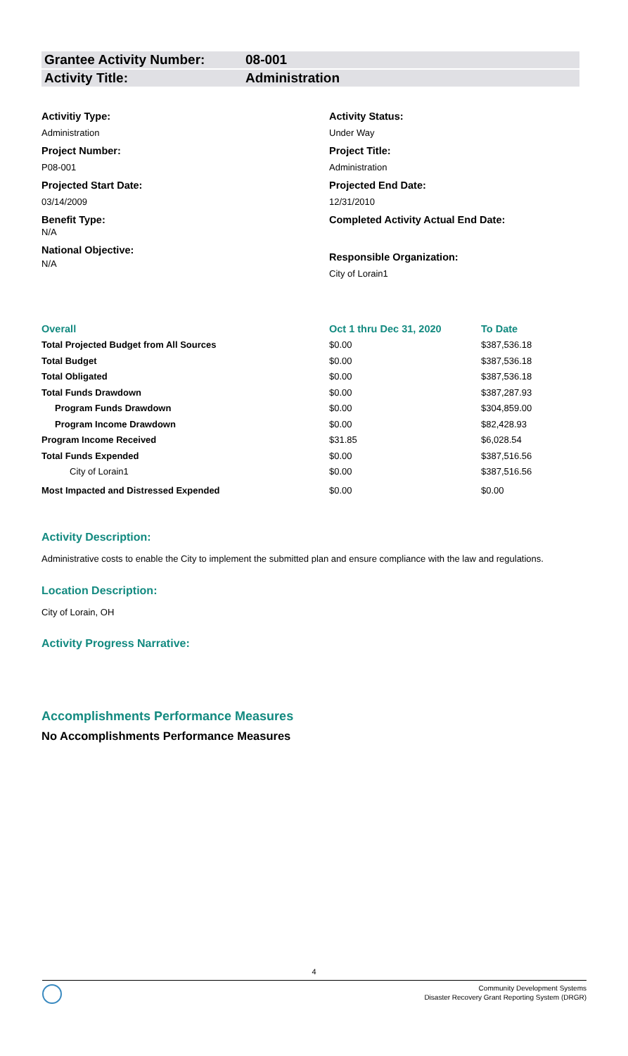Grantee Activity Number: 08-001
Activity Title: Administration
Activitiy Type:
Administration
Activity Status:
Under Way
Project Number:
P08-001
Project Title:
Administration
Projected Start Date:
03/14/2009
Projected End Date:
12/31/2010
Benefit Type:
N/A
Completed Activity Actual End Date:
National Objective:
N/A
Responsible Organization:
City of Lorain1
| Overall | Oct 1 thru Dec 31, 2020 | To Date |
| --- | --- | --- |
| Total Projected Budget from All Sources | $0.00 | $387,536.18 |
| Total Budget | $0.00 | $387,536.18 |
| Total Obligated | $0.00 | $387,536.18 |
| Total Funds Drawdown | $0.00 | $387,287.93 |
| Program Funds Drawdown | $0.00 | $304,859.00 |
| Program Income Drawdown | $0.00 | $82,428.93 |
| Program Income Received | $31.85 | $6,028.54 |
| Total Funds Expended | $0.00 | $387,516.56 |
| City of Lorain1 | $0.00 | $387,516.56 |
| Most Impacted and Distressed Expended | $0.00 | $0.00 |
Activity Description:
Administrative costs to enable the City to implement the submitted plan and ensure compliance with the law and regulations.
Location Description:
City of Lorain, OH
Activity Progress Narrative:
Accomplishments Performance Measures
No Accomplishments Performance Measures
4
Community Development Systems
Disaster Recovery Grant Reporting System (DRGR)